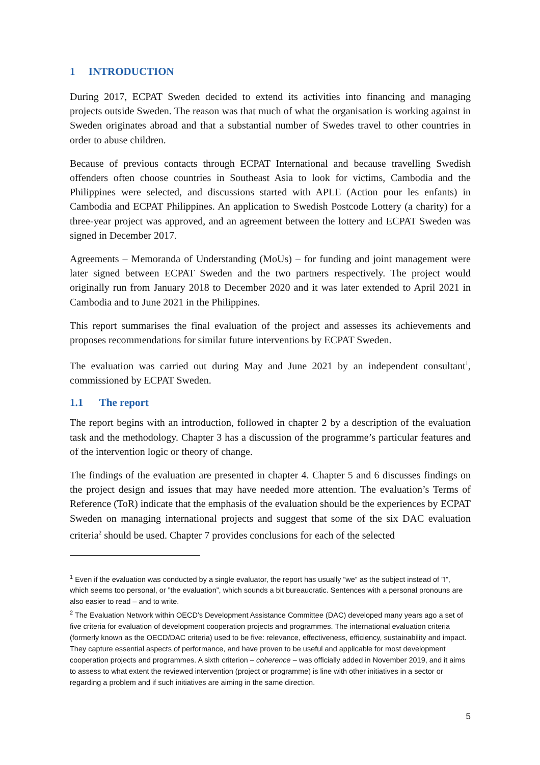1 INTRODUCTION
During 2017, ECPAT Sweden decided to extend its activities into financing and managing projects outside Sweden. The reason was that much of what the organisation is working against in Sweden originates abroad and that a substantial number of Swedes travel to other countries in order to abuse children.
Because of previous contacts through ECPAT International and because travelling Swedish offenders often choose countries in Southeast Asia to look for victims, Cambodia and the Philippines were selected, and discussions started with APLE (Action pour les enfants) in Cambodia and ECPAT Philippines. An application to Swedish Postcode Lottery (a charity) for a three-year project was approved, and an agreement between the lottery and ECPAT Sweden was signed in December 2017.
Agreements – Memoranda of Understanding (MoUs) – for funding and joint management were later signed between ECPAT Sweden and the two partners respectively. The project would originally run from January 2018 to December 2020 and it was later extended to April 2021 in Cambodia and to June 2021 in the Philippines.
This report summarises the final evaluation of the project and assesses its achievements and proposes recommendations for similar future interventions by ECPAT Sweden.
The evaluation was carried out during May and June 2021 by an independent consultant<sup>1</sup>, commissioned by ECPAT Sweden.
1.1 The report
The report begins with an introduction, followed in chapter 2 by a description of the evaluation task and the methodology. Chapter 3 has a discussion of the programme’s particular features and of the intervention logic or theory of change.
The findings of the evaluation are presented in chapter 4. Chapter 5 and 6 discusses findings on the project design and issues that may have needed more attention. The evaluation’s Terms of Reference (ToR) indicate that the emphasis of the evaluation should be the experiences by ECPAT Sweden on managing international projects and suggest that some of the six DAC evaluation criteria<sup>2</sup> should be used. Chapter 7 provides conclusions for each of the selected
<sup>1</sup> Even if the evaluation was conducted by a single evaluator, the report has usually ”we” as the subject instead of ”I”, which seems too personal, or ”the evaluation”, which sounds a bit bureaucratic. Sentences with a personal pronouns are also easier to read – and to write.
<sup>2</sup> The Evaluation Network within OECD’s Development Assistance Committee (DAC) developed many years ago a set of five criteria for evaluation of development cooperation projects and programmes. The international evaluation criteria (formerly known as the OECD/DAC criteria) used to be five: relevance, effectiveness, efficiency, sustainability and impact. They capture essential aspects of performance, and have proven to be useful and applicable for most development cooperation projects and programmes. A sixth criterion – coherence – was officially added in November 2019, and it aims to assess to what extent the reviewed intervention (project or programme) is line with other initiatives in a sector or regarding a problem and if such initiatives are aiming in the same direction.
5